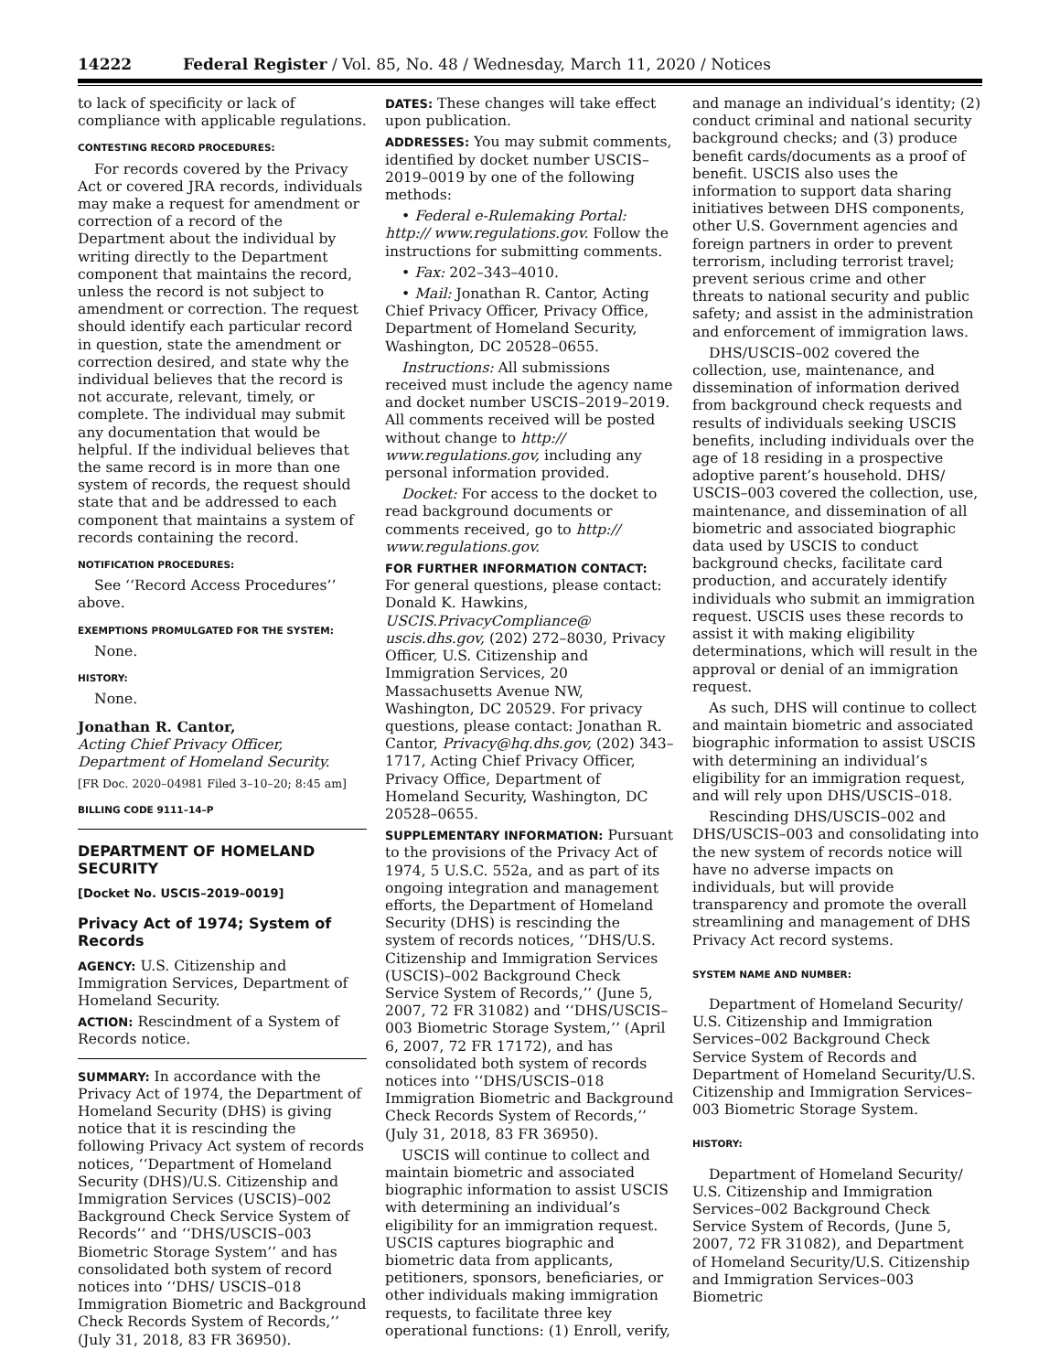14222 Federal Register / Vol. 85, No. 48 / Wednesday, March 11, 2020 / Notices
to lack of specificity or lack of compliance with applicable regulations.
CONTESTING RECORD PROCEDURES:
For records covered by the Privacy Act or covered JRA records, individuals may make a request for amendment or correction of a record of the Department about the individual by writing directly to the Department component that maintains the record, unless the record is not subject to amendment or correction. The request should identify each particular record in question, state the amendment or correction desired, and state why the individual believes that the record is not accurate, relevant, timely, or complete. The individual may submit any documentation that would be helpful. If the individual believes that the same record is in more than one system of records, the request should state that and be addressed to each component that maintains a system of records containing the record.
NOTIFICATION PROCEDURES:
See ‘‘Record Access Procedures’’ above.
EXEMPTIONS PROMULGATED FOR THE SYSTEM:
None.
HISTORY:
None.
Jonathan R. Cantor,
Acting Chief Privacy Officer, Department of Homeland Security.
[FR Doc. 2020–04981 Filed 3–10–20; 8:45 am]
BILLING CODE 9111–14–P
DEPARTMENT OF HOMELAND SECURITY
[Docket No. USCIS–2019–0019]
Privacy Act of 1974; System of Records
AGENCY: U.S. Citizenship and Immigration Services, Department of Homeland Security.
ACTION: Rescindment of a System of Records notice.
SUMMARY: In accordance with the Privacy Act of 1974, the Department of Homeland Security (DHS) is giving notice that it is rescinding the following Privacy Act system of records notices, ‘‘Department of Homeland Security (DHS)/U.S. Citizenship and Immigration Services (USCIS)–002 Background Check Service System of Records’’ and ‘‘DHS/USCIS–003 Biometric Storage System’’ and has consolidated both system of record notices into ‘‘DHS/ USCIS–018 Immigration Biometric and Background Check Records System of Records,’’ (July 31, 2018, 83 FR 36950).
DATES: These changes will take effect upon publication.
ADDRESSES: You may submit comments, identified by docket number USCIS– 2019–0019 by one of the following methods:
• Federal e-Rulemaking Portal: http:// www.regulations.gov. Follow the instructions for submitting comments.
• Fax: 202–343–4010.
• Mail: Jonathan R. Cantor, Acting Chief Privacy Officer, Privacy Office, Department of Homeland Security, Washington, DC 20528–0655.
Instructions: All submissions received must include the agency name and docket number USCIS–2019–2019. All comments received will be posted without change to http:// www.regulations.gov, including any personal information provided.
Docket: For access to the docket to read background documents or comments received, go to http:// www.regulations.gov.
FOR FURTHER INFORMATION CONTACT: For general questions, please contact: Donald K. Hawkins, USCIS.PrivacyCompliance@ uscis.dhs.gov, (202) 272–8030, Privacy Officer, U.S. Citizenship and Immigration Services, 20 Massachusetts Avenue NW, Washington, DC 20529. For privacy questions, please contact: Jonathan R. Cantor, Privacy@hq.dhs.gov, (202) 343–1717, Acting Chief Privacy Officer, Privacy Office, Department of Homeland Security, Washington, DC 20528–0655.
SUPPLEMENTARY INFORMATION: Pursuant to the provisions of the Privacy Act of 1974, 5 U.S.C. 552a, and as part of its ongoing integration and management efforts, the Department of Homeland Security (DHS) is rescinding the system of records notices, ‘‘DHS/U.S. Citizenship and Immigration Services (USCIS)–002 Background Check Service System of Records,’’ (June 5, 2007, 72 FR 31082) and ‘‘DHS/USCIS–003 Biometric Storage System,’’ (April 6, 2007, 72 FR 17172), and has consolidated both system of records notices into ‘‘DHS/USCIS–018 Immigration Biometric and Background Check Records System of Records,’’ (July 31, 2018, 83 FR 36950).
USCIS will continue to collect and maintain biometric and associated biographic information to assist USCIS with determining an individual’s eligibility for an immigration request. USCIS captures biographic and biometric data from applicants, petitioners, sponsors, beneficiaries, or other individuals making immigration requests, to facilitate three key operational functions: (1) Enroll, verify,
and manage an individual’s identity; (2) conduct criminal and national security background checks; and (3) produce benefit cards/documents as a proof of benefit. USCIS also uses the information to support data sharing initiatives between DHS components, other U.S. Government agencies and foreign partners in order to prevent terrorism, including terrorist travel; prevent serious crime and other threats to national security and public safety; and assist in the administration and enforcement of immigration laws.
DHS/USCIS–002 covered the collection, use, maintenance, and dissemination of information derived from background check requests and results of individuals seeking USCIS benefits, including individuals over the age of 18 residing in a prospective adoptive parent’s household. DHS/ USCIS–003 covered the collection, use, maintenance, and dissemination of all biometric and associated biographic data used by USCIS to conduct background checks, facilitate card production, and accurately identify individuals who submit an immigration request. USCIS uses these records to assist it with making eligibility determinations, which will result in the approval or denial of an immigration request.
As such, DHS will continue to collect and maintain biometric and associated biographic information to assist USCIS with determining an individual’s eligibility for an immigration request, and will rely upon DHS/USCIS–018.
Rescinding DHS/USCIS–002 and DHS/USCIS–003 and consolidating into the new system of records notice will have no adverse impacts on individuals, but will provide transparency and promote the overall streamlining and management of DHS Privacy Act record systems.
SYSTEM NAME AND NUMBER:
Department of Homeland Security/ U.S. Citizenship and Immigration Services–002 Background Check Service System of Records and Department of Homeland Security/U.S. Citizenship and Immigration Services–003 Biometric Storage System.
HISTORY:
Department of Homeland Security/ U.S. Citizenship and Immigration Services–002 Background Check Service System of Records, (June 5, 2007, 72 FR 31082), and Department of Homeland Security/U.S. Citizenship and Immigration Services–003 Biometric